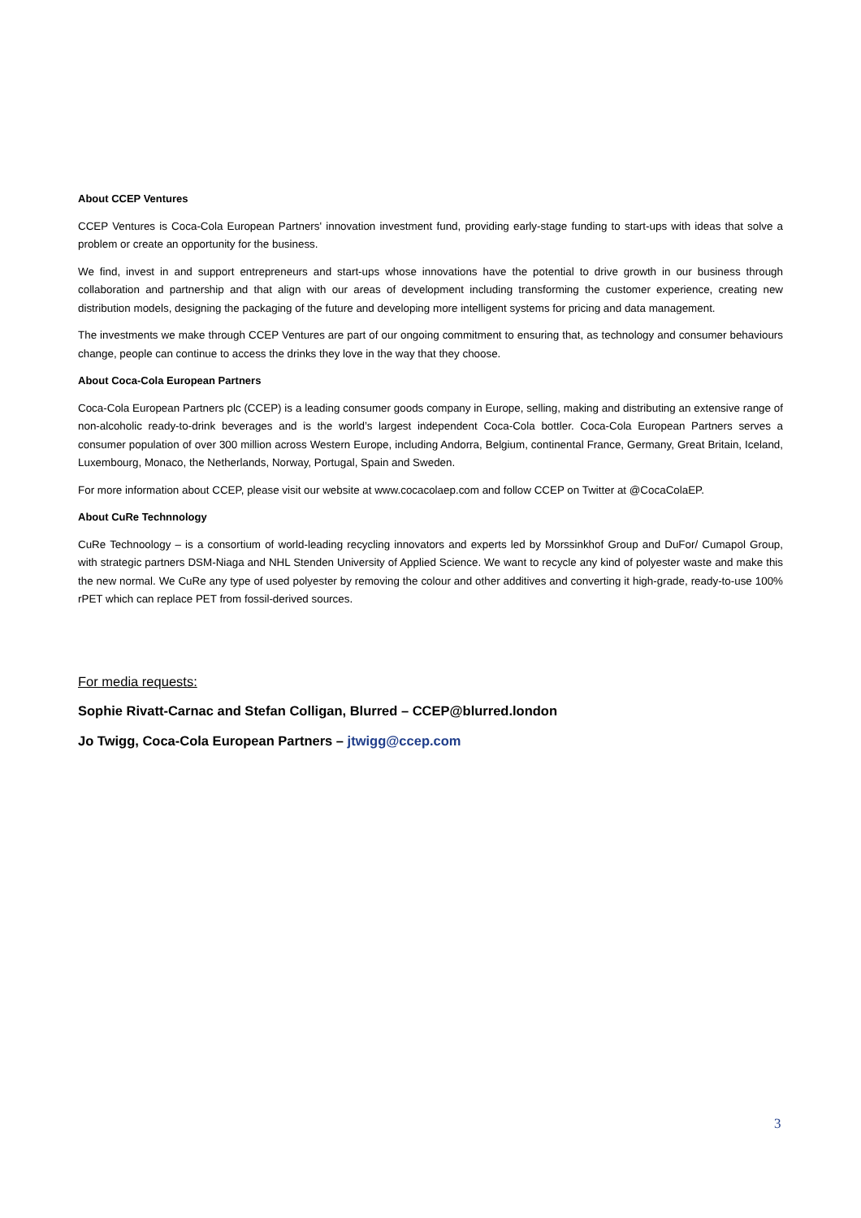About CCEP Ventures
CCEP Ventures is Coca-Cola European Partners' innovation investment fund, providing early-stage funding to start-ups with ideas that solve a problem or create an opportunity for the business.
We find, invest in and support entrepreneurs and start-ups whose innovations have the potential to drive growth in our business through collaboration and partnership and that align with our areas of development including transforming the customer experience, creating new distribution models, designing the packaging of the future and developing more intelligent systems for pricing and data management.
The investments we make through CCEP Ventures are part of our ongoing commitment to ensuring that, as technology and consumer behaviours change, people can continue to access the drinks they love in the way that they choose.
About Coca-Cola European Partners
Coca-Cola European Partners plc (CCEP) is a leading consumer goods company in Europe, selling, making and distributing an extensive range of non-alcoholic ready-to-drink beverages and is the world’s largest independent Coca-Cola bottler. Coca-Cola European Partners serves a consumer population of over 300 million across Western Europe, including Andorra, Belgium, continental France, Germany, Great Britain, Iceland, Luxembourg, Monaco, the Netherlands, Norway, Portugal, Spain and Sweden.
For more information about CCEP, please visit our website at www.cocacolaep.com and follow CCEP on Twitter at @CocaColaEP.
About CuRe Technnology
CuRe Technoology – is a consortium of world-leading recycling innovators and experts led by Morssinkhof Group and DuFor/ Cumapol Group, with strategic partners DSM-Niaga and NHL Stenden University of Applied Science. We want to recycle any kind of polyester waste and make this the new normal. We CuRe any type of used polyester by removing the colour and other additives and converting it high-grade, ready-to-use 100% rPET which can replace PET from fossil-derived sources.
For media requests:
Sophie Rivatt-Carnac and Stefan Colligan, Blurred – CCEP@blurred.london
Jo Twigg, Coca-Cola European Partners – jtwigg@ccep.com
3